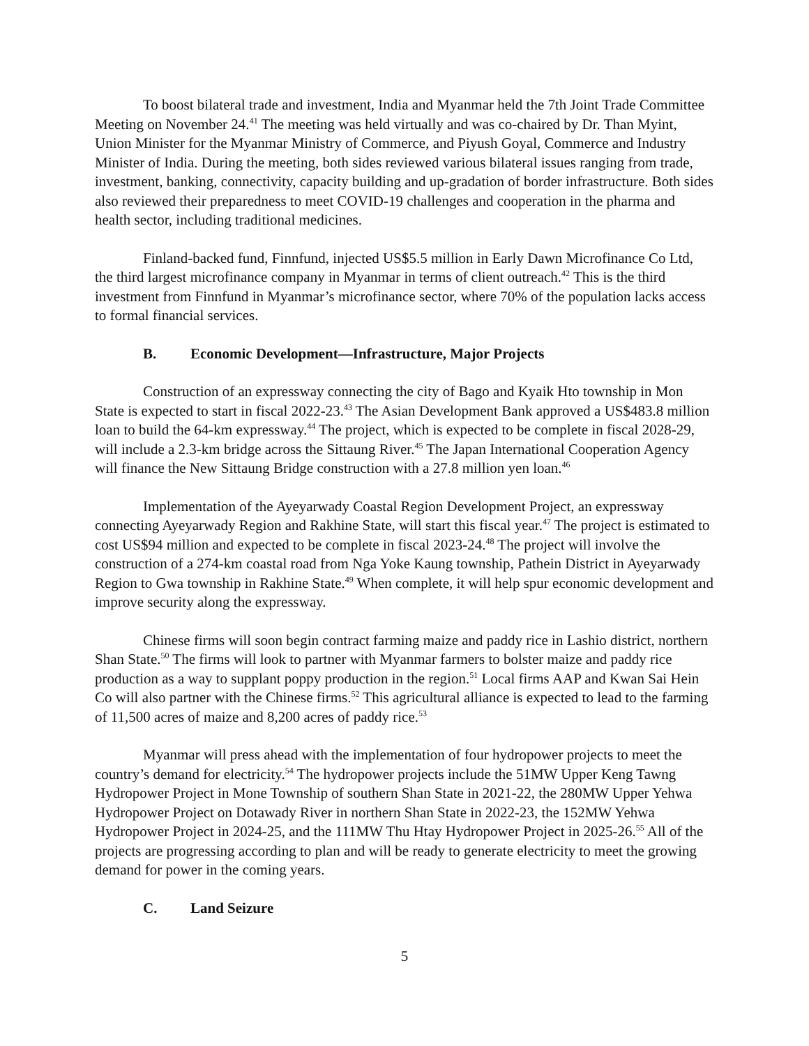To boost bilateral trade and investment, India and Myanmar held the 7th Joint Trade Committee Meeting on November 24.<sup>41</sup> The meeting was held virtually and was co-chaired by Dr. Than Myint, Union Minister for the Myanmar Ministry of Commerce, and Piyush Goyal, Commerce and Industry Minister of India. During the meeting, both sides reviewed various bilateral issues ranging from trade, investment, banking, connectivity, capacity building and up-gradation of border infrastructure. Both sides also reviewed their preparedness to meet COVID-19 challenges and cooperation in the pharma and health sector, including traditional medicines.
Finland-backed fund, Finnfund, injected US$5.5 million in Early Dawn Microfinance Co Ltd, the third largest microfinance company in Myanmar in terms of client outreach.<sup>42</sup> This is the third investment from Finnfund in Myanmar’s microfinance sector, where 70% of the population lacks access to formal financial services.
B. Economic Development—Infrastructure, Major Projects
Construction of an expressway connecting the city of Bago and Kyaik Hto township in Mon State is expected to start in fiscal 2022-23.<sup>43</sup> The Asian Development Bank approved a US$483.8 million loan to build the 64-km expressway.<sup>44</sup> The project, which is expected to be complete in fiscal 2028-29, will include a 2.3-km bridge across the Sittaung River.<sup>45</sup> The Japan International Cooperation Agency will finance the New Sittaung Bridge construction with a 27.8 million yen loan.<sup>46</sup>
Implementation of the Ayeyarwady Coastal Region Development Project, an expressway connecting Ayeyarwady Region and Rakhine State, will start this fiscal year.<sup>47</sup> The project is estimated to cost US$94 million and expected to be complete in fiscal 2023-24.<sup>48</sup> The project will involve the construction of a 274-km coastal road from Nga Yoke Kaung township, Pathein District in Ayeyarwady Region to Gwa township in Rakhine State.<sup>49</sup> When complete, it will help spur economic development and improve security along the expressway.
Chinese firms will soon begin contract farming maize and paddy rice in Lashio district, northern Shan State.<sup>50</sup> The firms will look to partner with Myanmar farmers to bolster maize and paddy rice production as a way to supplant poppy production in the region.<sup>51</sup> Local firms AAP and Kwan Sai Hein Co will also partner with the Chinese firms.<sup>52</sup> This agricultural alliance is expected to lead to the farming of 11,500 acres of maize and 8,200 acres of paddy rice.<sup>53</sup>
Myanmar will press ahead with the implementation of four hydropower projects to meet the country’s demand for electricity.<sup>54</sup> The hydropower projects include the 51MW Upper Keng Tawng Hydropower Project in Mone Township of southern Shan State in 2021-22, the 280MW Upper Yehwa Hydropower Project on Dotawady River in northern Shan State in 2022-23, the 152MW Yehwa Hydropower Project in 2024-25, and the 111MW Thu Htay Hydropower Project in 2025-26.<sup>55</sup> All of the projects are progressing according to plan and will be ready to generate electricity to meet the growing demand for power in the coming years.
C. Land Seizure
5